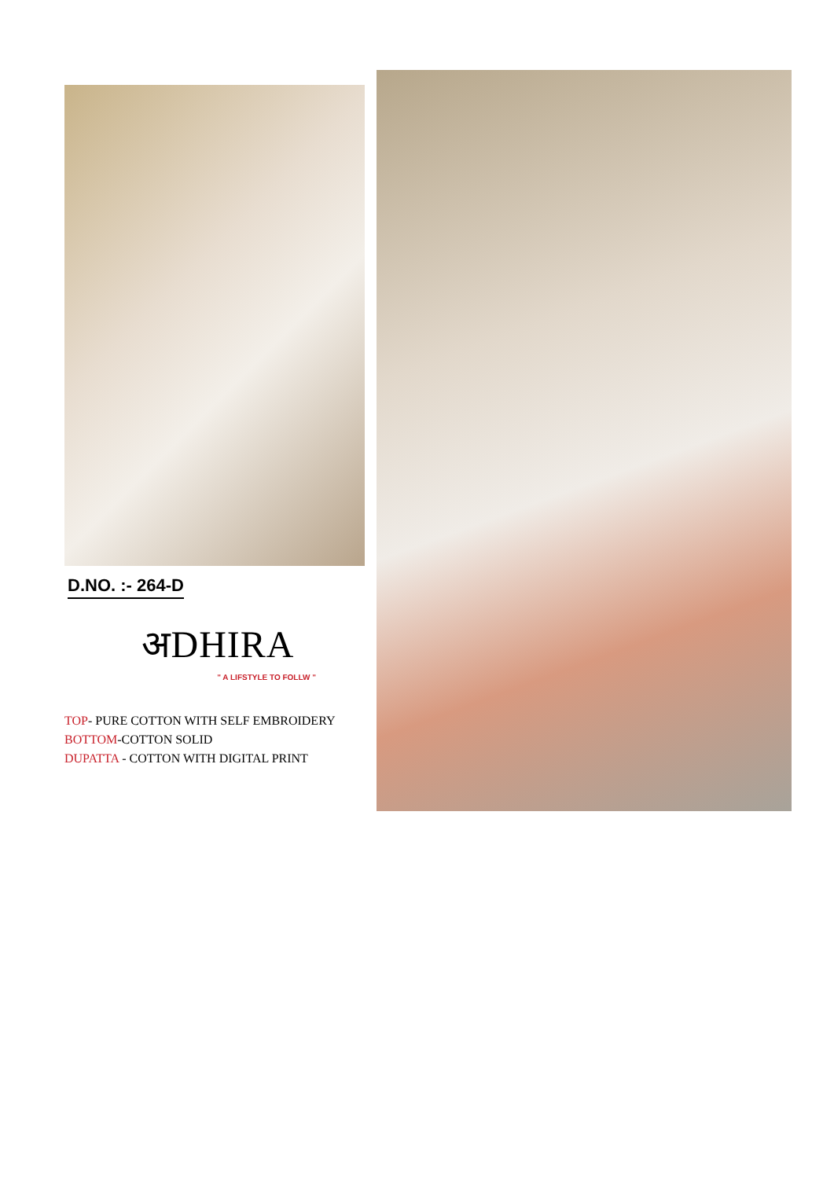D.NO. :- 264-D
अDHIRA
" A LIFSTYLE TO FOLLW "
TOP- PURE COTTON WITH SELF EMBROIDERY
BOTTOM-COTTON SOLID
DUPATTA - COTTON WITH DIGITAL PRINT